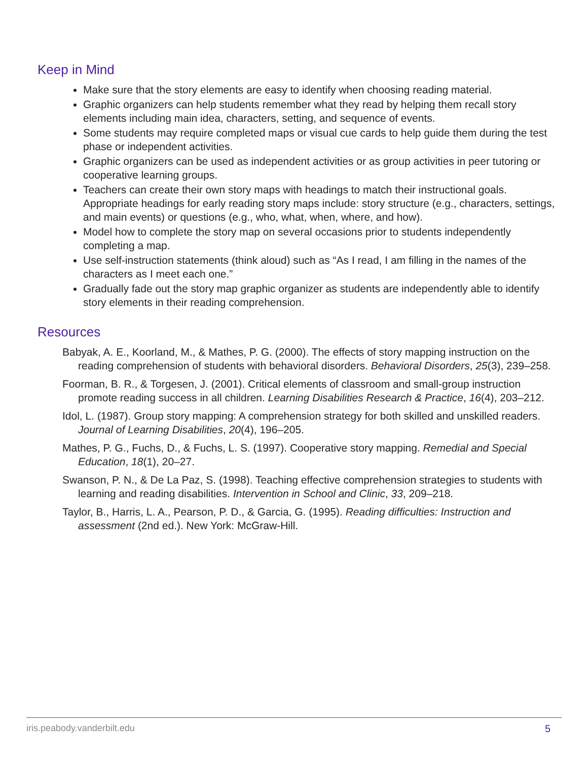Keep in Mind
Make sure that the story elements are easy to identify when choosing reading material.
Graphic organizers can help students remember what they read by helping them recall story elements including main idea, characters, setting, and sequence of events.
Some students may require completed maps or visual cue cards to help guide them during the test phase or independent activities.
Graphic organizers can be used as independent activities or as group activities in peer tutoring or cooperative learning groups.
Teachers can create their own story maps with headings to match their instructional goals. Appropriate headings for early reading story maps include: story structure (e.g., characters, settings, and main events) or questions (e.g., who, what, when, where, and how).
Model how to complete the story map on several occasions prior to students independently completing a map.
Use self-instruction statements (think aloud) such as “As I read, I am filling in the names of the characters as I meet each one.”
Gradually fade out the story map graphic organizer as students are independently able to identify story elements in their reading comprehension.
Resources
Babyak, A. E., Koorland, M., & Mathes, P. G. (2000). The effects of story mapping instruction on the reading comprehension of students with behavioral disorders. Behavioral Disorders, 25(3), 239–258.
Foorman, B. R., & Torgesen, J. (2001). Critical elements of classroom and small-group instruction promote reading success in all children. Learning Disabilities Research & Practice, 16(4), 203–212.
Idol, L. (1987). Group story mapping: A comprehension strategy for both skilled and unskilled readers. Journal of Learning Disabilities, 20(4), 196–205.
Mathes, P. G., Fuchs, D., & Fuchs, L. S. (1997). Cooperative story mapping. Remedial and Special Education, 18(1), 20–27.
Swanson, P. N., & De La Paz, S. (1998). Teaching effective comprehension strategies to students with learning and reading disabilities. Intervention in School and Clinic, 33, 209–218.
Taylor, B., Harris, L. A., Pearson, P. D., & Garcia, G. (1995). Reading difficulties: Instruction and assessment (2nd ed.). New York: McGraw-Hill.
iris.peabody.vanderbilt.edu 5